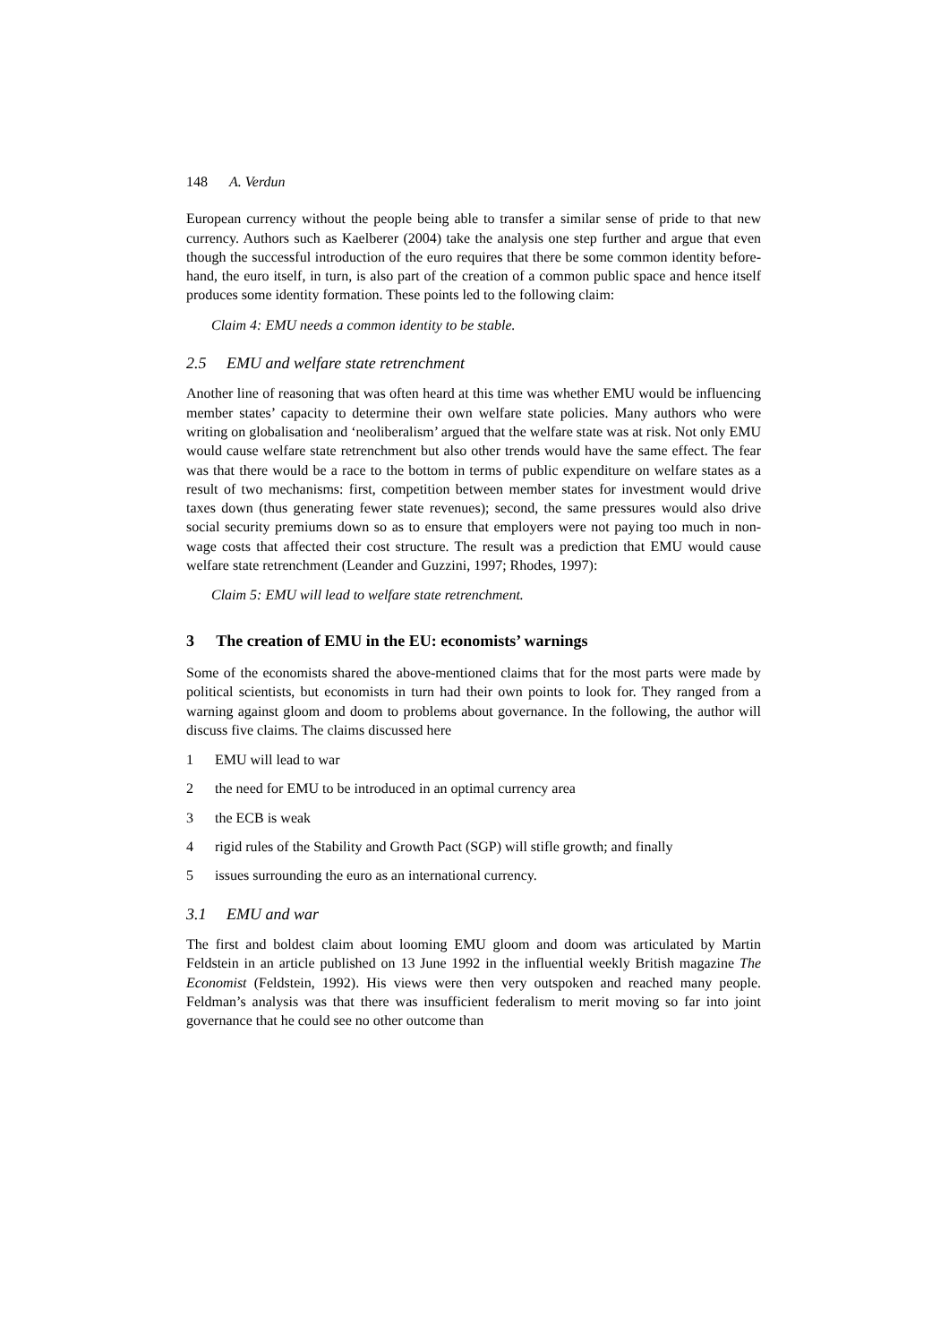148 A. Verdun
European currency without the people being able to transfer a similar sense of pride to that new currency. Authors such as Kaelberer (2004) take the analysis one step further and argue that even though the successful introduction of the euro requires that there be some common identity before-hand, the euro itself, in turn, is also part of the creation of a common public space and hence itself produces some identity formation. These points led to the following claim:
Claim 4: EMU needs a common identity to be stable.
2.5 EMU and welfare state retrenchment
Another line of reasoning that was often heard at this time was whether EMU would be influencing member states’ capacity to determine their own welfare state policies. Many authors who were writing on globalisation and ‘neoliberalism’ argued that the welfare state was at risk. Not only EMU would cause welfare state retrenchment but also other trends would have the same effect. The fear was that there would be a race to the bottom in terms of public expenditure on welfare states as a result of two mechanisms: first, competition between member states for investment would drive taxes down (thus generating fewer state revenues); second, the same pressures would also drive social security premiums down so as to ensure that employers were not paying too much in non-wage costs that affected their cost structure. The result was a prediction that EMU would cause welfare state retrenchment (Leander and Guzzini, 1997; Rhodes, 1997):
Claim 5: EMU will lead to welfare state retrenchment.
3 The creation of EMU in the EU: economists’ warnings
Some of the economists shared the above-mentioned claims that for the most parts were made by political scientists, but economists in turn had their own points to look for. They ranged from a warning against gloom and doom to problems about governance. In the following, the author will discuss five claims. The claims discussed here
1 EMU will lead to war
2 the need for EMU to be introduced in an optimal currency area
3 the ECB is weak
4 rigid rules of the Stability and Growth Pact (SGP) will stifle growth; and finally
5 issues surrounding the euro as an international currency.
3.1 EMU and war
The first and boldest claim about looming EMU gloom and doom was articulated by Martin Feldstein in an article published on 13 June 1992 in the influential weekly British magazine The Economist (Feldstein, 1992). His views were then very outspoken and reached many people. Feldman’s analysis was that there was insufficient federalism to merit moving so far into joint governance that he could see no other outcome than